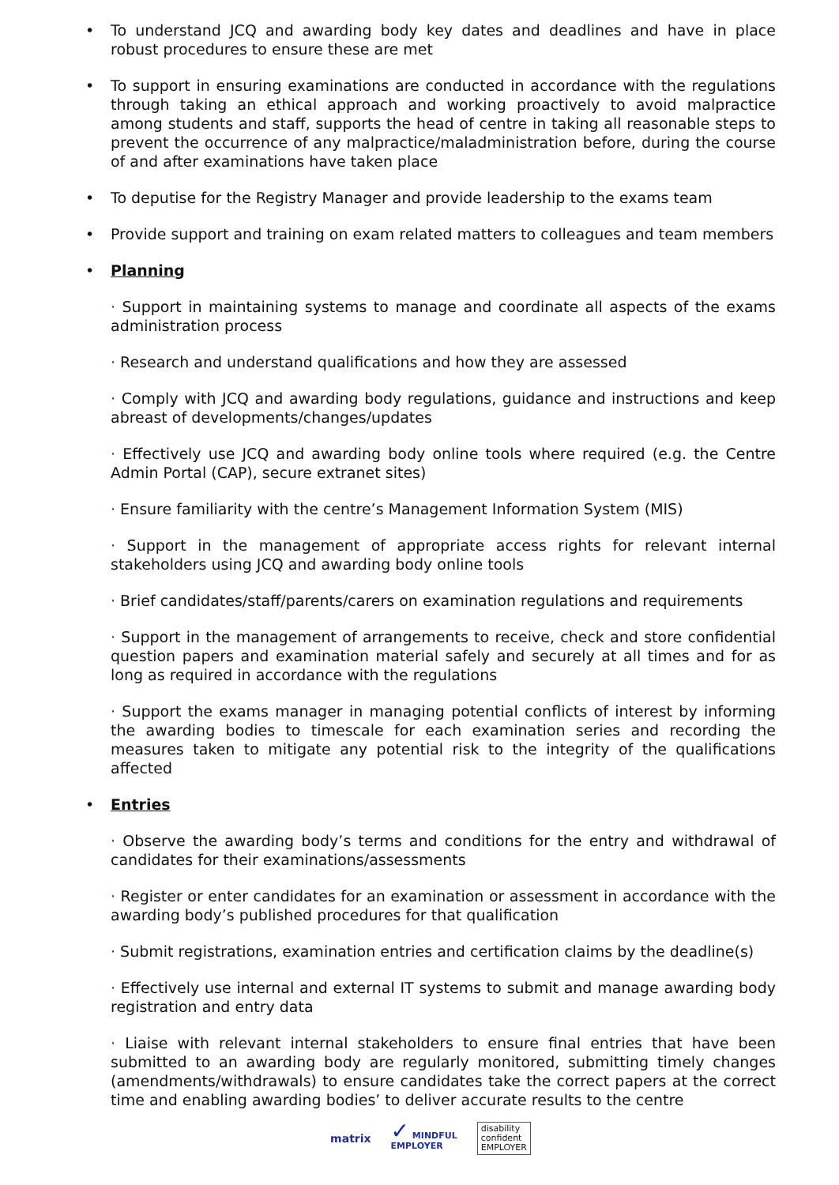• To understand JCQ and awarding body key dates and deadlines and have in place robust procedures to ensure these are met
• To support in ensuring examinations are conducted in accordance with the regulations through taking an ethical approach and working proactively to avoid malpractice among students and staff, supports the head of centre in taking all reasonable steps to prevent the occurrence of any malpractice/maladministration before, during the course of and after examinations have taken place
• To deputise for the Registry Manager and provide leadership to the exams team
• Provide support and training on exam related matters to colleagues and team members
• Planning
· Support in maintaining systems to manage and coordinate all aspects of the exams administration process
· Research and understand qualifications and how they are assessed
· Comply with JCQ and awarding body regulations, guidance and instructions and keep abreast of developments/changes/updates
· Effectively use JCQ and awarding body online tools where required (e.g. the Centre Admin Portal (CAP), secure extranet sites)
· Ensure familiarity with the centre’s Management Information System (MIS)
· Support in the management of appropriate access rights for relevant internal stakeholders using JCQ and awarding body online tools
· Brief candidates/staff/parents/carers on examination regulations and requirements
· Support in the management of arrangements to receive, check and store confidential question papers and examination material safely and securely at all times and for as long as required in accordance with the regulations
· Support the exams manager in managing potential conflicts of interest by informing the awarding bodies to timescale for each examination series and recording the measures taken to mitigate any potential risk to the integrity of the qualifications affected
• Entries
· Observe the awarding body’s terms and conditions for the entry and withdrawal of candidates for their examinations/assessments
· Register or enter candidates for an examination or assessment in accordance with the awarding body’s published procedures for that qualification
· Submit registrations, examination entries and certification claims by the deadline(s)
· Effectively use internal and external IT systems to submit and manage awarding body registration and entry data
· Liaise with relevant internal stakeholders to ensure final entries that have been submitted to an awarding body are regularly monitored, submitting timely changes (amendments/withdrawals) to ensure candidates take the correct papers at the correct time and enabling awarding bodies’ to deliver accurate results to the centre
matrix
✓ MINDFUL
EMPLOYER
disability
confident
EMPLOYER